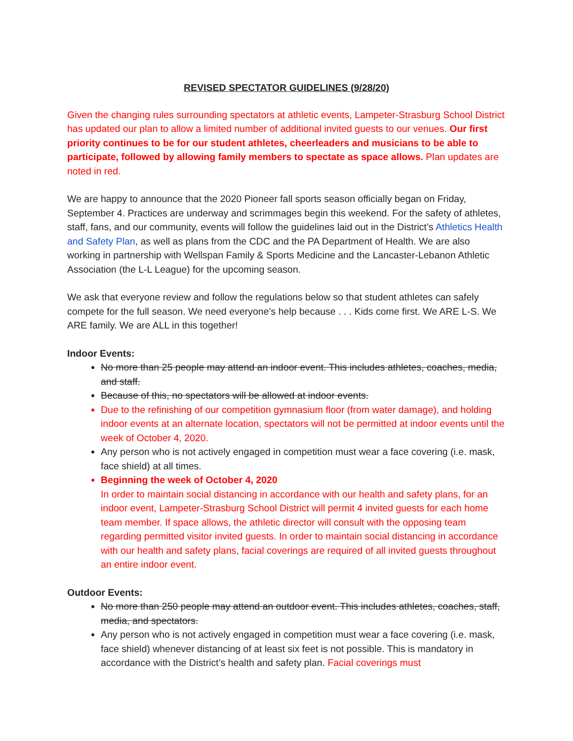REVISED SPECTATOR GUIDELINES (9/28/20)
Given the changing rules surrounding spectators at athletic events, Lampeter-Strasburg School District has updated our plan to allow a limited number of additional invited guests to our venues. Our first priority continues to be for our student athletes, cheerleaders and musicians to be able to participate, followed by allowing family members to spectate as space allows. Plan updates are noted in red.
We are happy to announce that the 2020 Pioneer fall sports season officially began on Friday, September 4. Practices are underway and scrimmages begin this weekend. For the safety of athletes, staff, fans, and our community, events will follow the guidelines laid out in the District’s Athletics Health and Safety Plan, as well as plans from the CDC and the PA Department of Health. We are also working in partnership with Wellspan Family & Sports Medicine and the Lancaster-Lebanon Athletic Association (the L-L League) for the upcoming season.
We ask that everyone review and follow the regulations below so that student athletes can safely compete for the full season. We need everyone’s help because . . . Kids come first. We ARE L-S. We ARE family. We are ALL in this together!
Indoor Events:
No more than 25 people may attend an indoor event. This includes athletes, coaches, media, and staff.
Because of this, no spectators will be allowed at indoor events.
Due to the refinishing of our competition gymnasium floor (from water damage), and holding indoor events at an alternate location, spectators will not be permitted at indoor events until the week of October 4, 2020.
Any person who is not actively engaged in competition must wear a face covering (i.e. mask, face shield) at all times.
Beginning the week of October 4, 2020
In order to maintain social distancing in accordance with our health and safety plans, for an indoor event, Lampeter-Strasburg School District will permit 4 invited guests for each home team member. If space allows, the athletic director will consult with the opposing team regarding permitted visitor invited guests. In order to maintain social distancing in accordance with our health and safety plans, facial coverings are required of all invited guests throughout an entire indoor event.
Outdoor Events:
No more than 250 people may attend an outdoor event. This includes athletes, coaches, staff, media, and spectators.
Any person who is not actively engaged in competition must wear a face covering (i.e. mask, face shield) whenever distancing of at least six feet is not possible. This is mandatory in accordance with the District’s health and safety plan. Facial coverings must